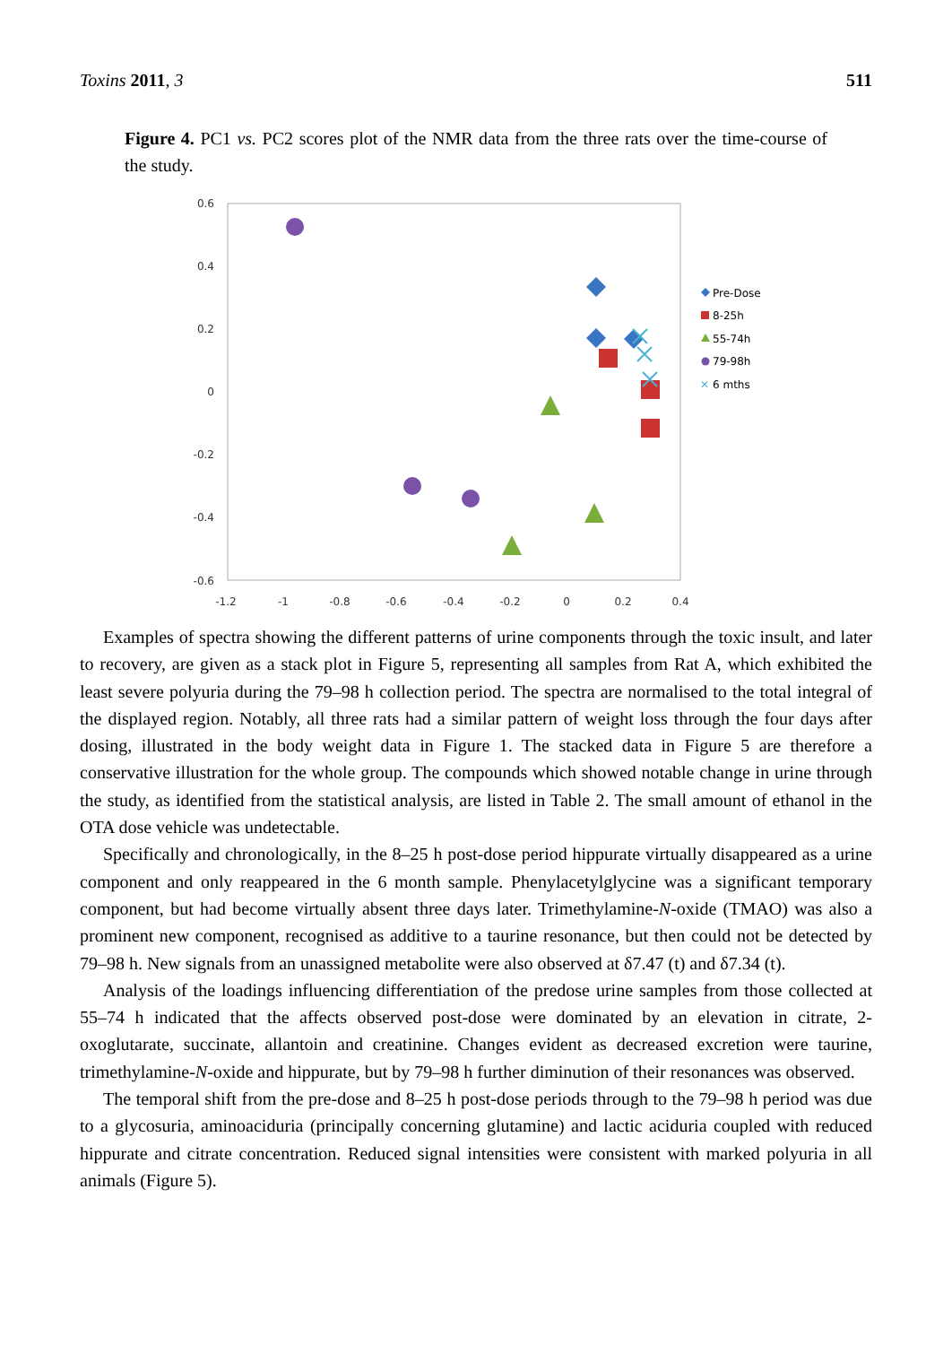Toxins 2011, 3 511
Figure 4. PC1 vs. PC2 scores plot of the NMR data from the three rats over the time-course of the study.
0.6
0.4
0.2
0
-0.2
-0.4
-0.6
-1.2
-1
-0.8
-0.6
-0.4
-0.2
0
0.2
0.4
Pre-Dose
8-25h
55-74h
79-98h
✕
6 mths
Examples of spectra showing the different patterns of urine components through the toxic insult, and later to recovery, are given as a stack plot in Figure 5, representing all samples from Rat A, which exhibited the least severe polyuria during the 79–98 h collection period. The spectra are normalised to the total integral of the displayed region. Notably, all three rats had a similar pattern of weight loss through the four days after dosing, illustrated in the body weight data in Figure 1. The stacked data in Figure 5 are therefore a conservative illustration for the whole group. The compounds which showed notable change in urine through the study, as identified from the statistical analysis, are listed in Table 2. The small amount of ethanol in the OTA dose vehicle was undetectable.
Specifically and chronologically, in the 8–25 h post-dose period hippurate virtually disappeared as a urine component and only reappeared in the 6 month sample. Phenylacetylglycine was a significant temporary component, but had become virtually absent three days later. Trimethylamine-N-oxide (TMAO) was also a prominent new component, recognised as additive to a taurine resonance, but then could not be detected by 79–98 h. New signals from an unassigned metabolite were also observed at δ7.47 (t) and δ7.34 (t).
Analysis of the loadings influencing differentiation of the predose urine samples from those collected at 55–74 h indicated that the affects observed post-dose were dominated by an elevation in citrate, 2-oxoglutarate, succinate, allantoin and creatinine. Changes evident as decreased excretion were taurine, trimethylamine-N-oxide and hippurate, but by 79–98 h further diminution of their resonances was observed.
The temporal shift from the pre-dose and 8–25 h post-dose periods through to the 79–98 h period was due to a glycosuria, aminoaciduria (principally concerning glutamine) and lactic aciduria coupled with reduced hippurate and citrate concentration. Reduced signal intensities were consistent with marked polyuria in all animals (Figure 5).